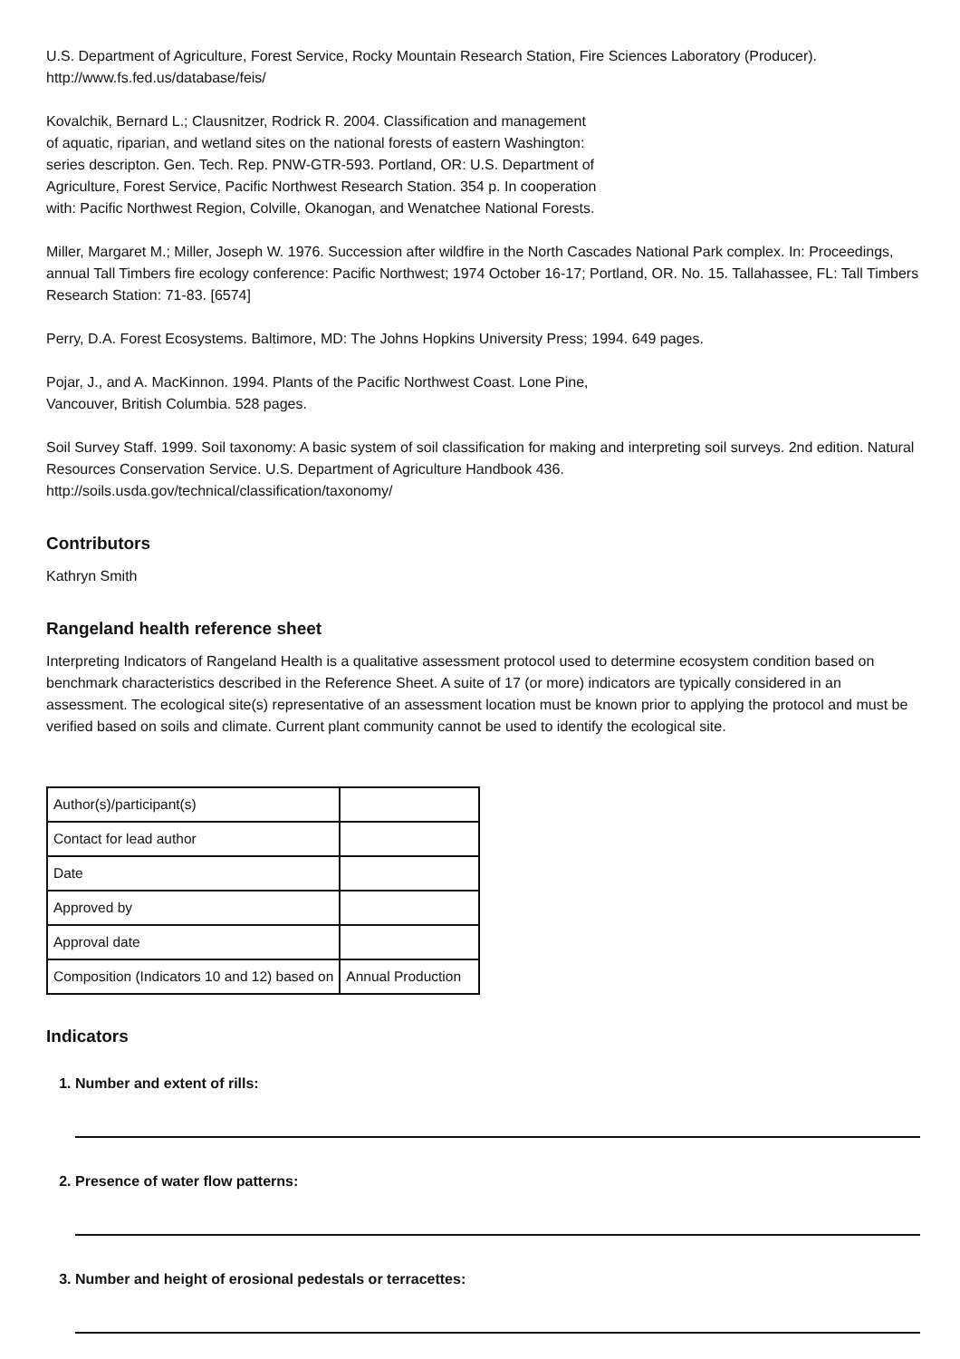U.S. Department of Agriculture, Forest Service, Rocky Mountain Research Station, Fire Sciences Laboratory (Producer).
http://www.fs.fed.us/database/feis/
Kovalchik, Bernard L.; Clausnitzer, Rodrick R. 2004. Classification and management
of aquatic, riparian, and wetland sites on the national forests of eastern Washington:
series descripton. Gen. Tech. Rep. PNW-GTR-593. Portland, OR: U.S. Department of
Agriculture, Forest Service, Pacific Northwest Research Station. 354 p. In cooperation
with: Pacific Northwest Region, Colville, Okanogan, and Wenatchee National Forests.
Miller, Margaret M.; Miller, Joseph W. 1976. Succession after wildfire in the North Cascades National Park complex. In: Proceedings, annual Tall Timbers fire ecology conference: Pacific Northwest; 1974 October 16-17; Portland, OR. No. 15. Tallahassee, FL: Tall Timbers Research Station: 71-83. [6574]
Perry, D.A. Forest Ecosystems. Baltimore, MD: The Johns Hopkins University Press; 1994. 649 pages.
Pojar, J., and A. MacKinnon. 1994. Plants of the Pacific Northwest Coast. Lone Pine,
Vancouver, British Columbia. 528 pages.
Soil Survey Staff. 1999. Soil taxonomy: A basic system of soil classification for making and interpreting soil surveys. 2nd edition. Natural Resources Conservation Service. U.S. Department of Agriculture Handbook 436.
http://soils.usda.gov/technical/classification/taxonomy/
Contributors
Kathryn Smith
Rangeland health reference sheet
Interpreting Indicators of Rangeland Health is a qualitative assessment protocol used to determine ecosystem condition based on benchmark characteristics described in the Reference Sheet. A suite of 17 (or more) indicators are typically considered in an assessment. The ecological site(s) representative of an assessment location must be known prior to applying the protocol and must be verified based on soils and climate. Current plant community cannot be used to identify the ecological site.
| Author(s)/participant(s) | |
| Contact for lead author | |
| Date | |
| Approved by | |
| Approval date | |
| Composition (Indicators 10 and 12) based on | Annual Production |
Indicators
1. Number and extent of rills:
2. Presence of water flow patterns:
3. Number and height of erosional pedestals or terracettes: